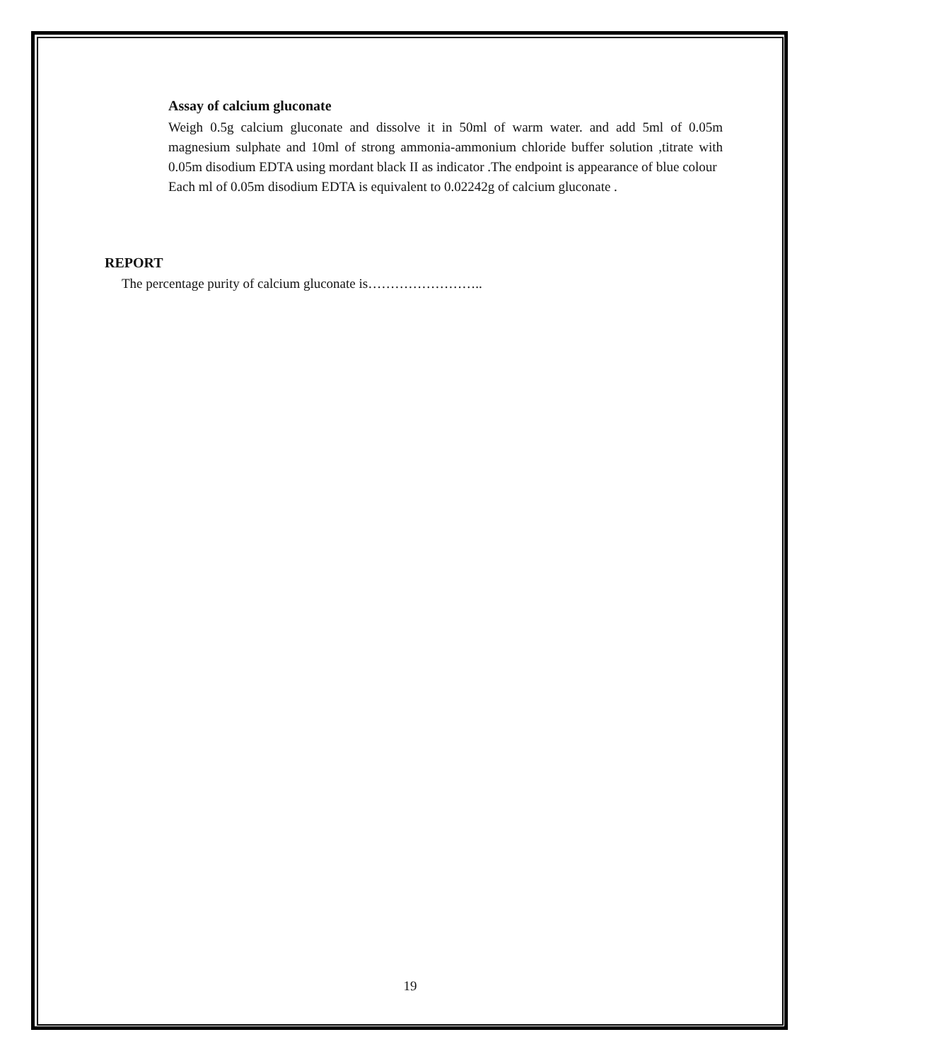Assay of calcium gluconate
Weigh 0.5g calcium gluconate and dissolve it in 50ml of warm water. and add 5ml of 0.05m magnesium sulphate and 10ml of strong ammonia-ammonium chloride buffer solution ,titrate with 0.05m disodium EDTA using mordant black II as indicator .The endpoint is appearance of blue colour
Each ml of 0.05m disodium EDTA is equivalent to 0.02242g of calcium gluconate .
REPORT
The percentage purity of calcium gluconate is……………………..
19